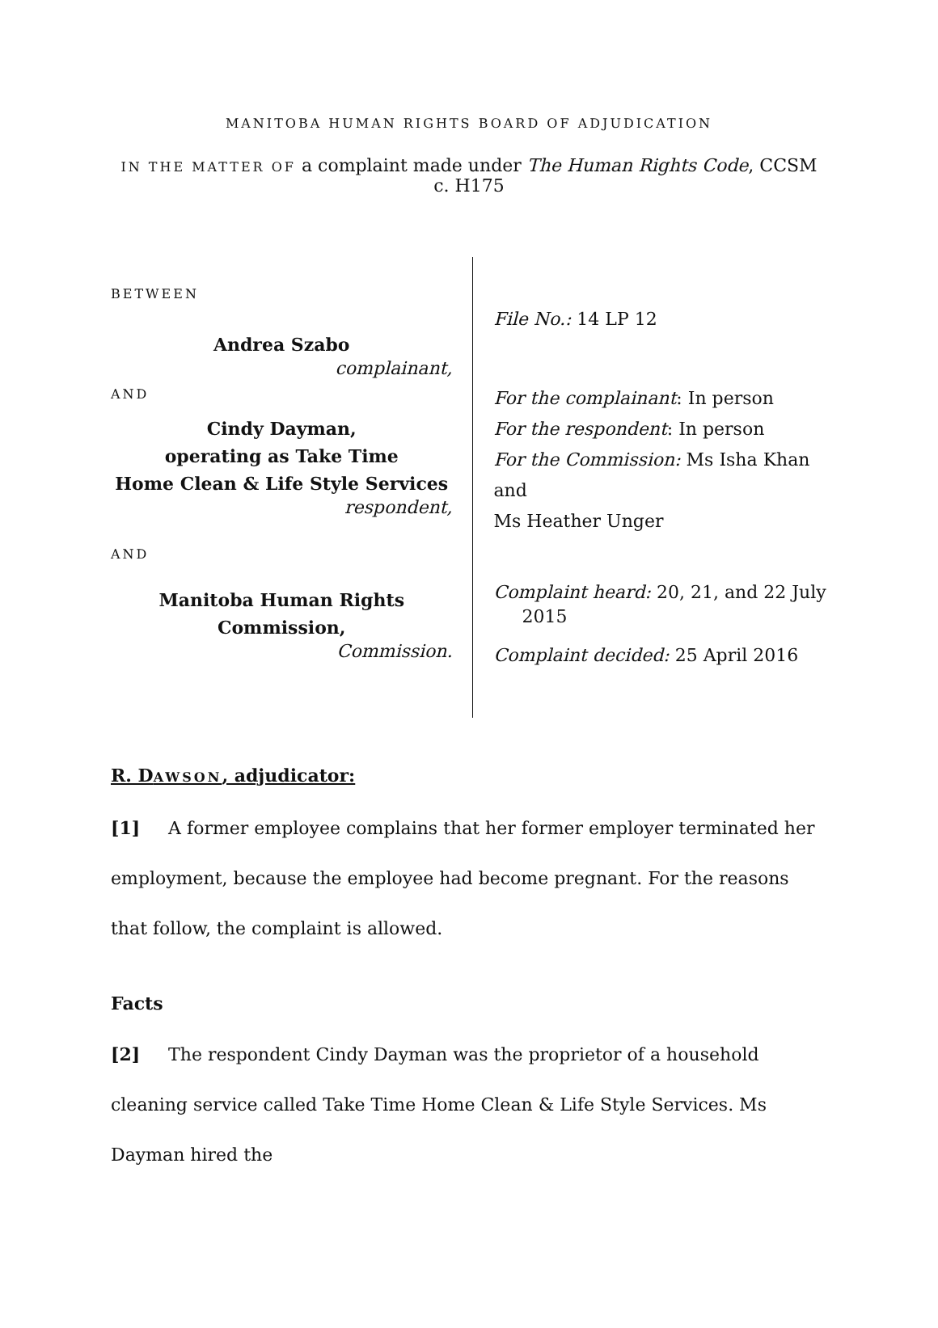MANITOBA HUMAN RIGHTS BOARD OF ADJUDICATION
IN THE MATTER OF a complaint made under The Human Rights Code, CCSM c. H175
BETWEEN
Andrea Szabo
complainant,
AND
Cindy Dayman,
operating as Take Time
Home Clean & Life Style Services
respondent,
AND
Manitoba Human Rights Commission,
Commission.
File No.: 14 LP 12
For the complainant: In person
For the respondent: In person
For the Commission: Ms Isha Khan and
Ms Heather Unger
Complaint heard: 20, 21, and 22 July
2015
Complaint decided: 25 April 2016
R. DAWSON, adjudicator:
[1] A former employee complains that her former employer terminated her employment, because the employee had become pregnant. For the reasons that follow, the complaint is allowed.
Facts
[2] The respondent Cindy Dayman was the proprietor of a household cleaning service called Take Time Home Clean & Life Style Services. Ms Dayman hired the